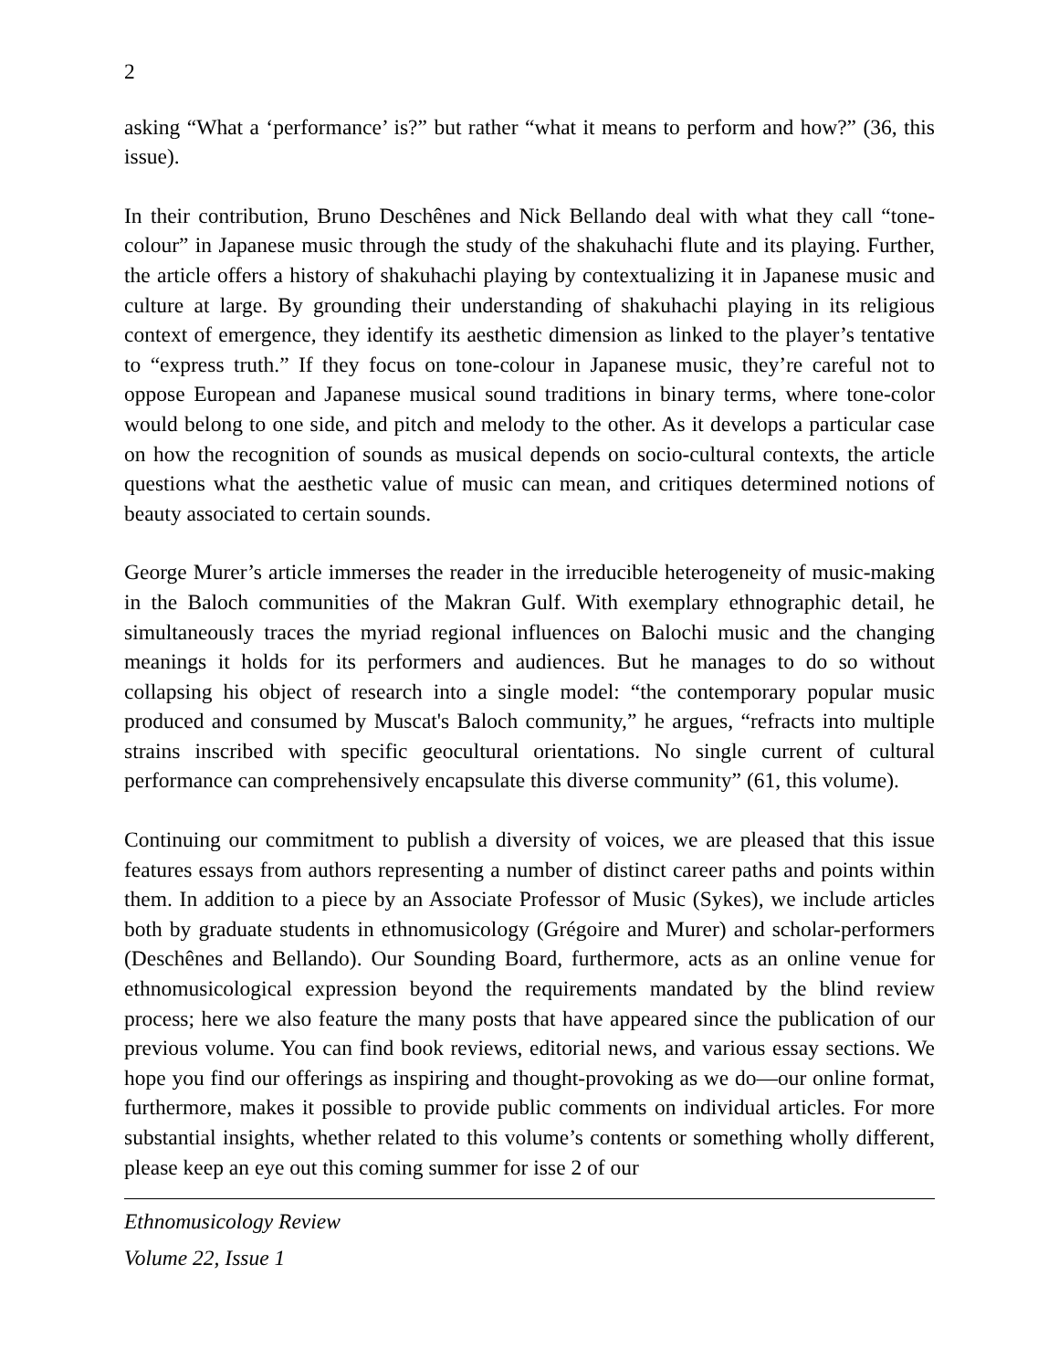2
asking “What a ‘performance’ is?” but rather “what it means to perform and how?” (36, this issue).
In their contribution, Bruno Deschênes and Nick Bellando deal with what they call “tone-colour” in Japanese music through the study of the shakuhachi flute and its playing. Further, the article offers a history of shakuhachi playing by contextualizing it in Japanese music and culture at large. By grounding their understanding of shakuhachi playing in its religious context of emergence, they identify its aesthetic dimension as linked to the player’s tentative to “express truth.” If they focus on tone-colour in Japanese music, they’re careful not to oppose European and Japanese musical sound traditions in binary terms, where tone-color would belong to one side, and pitch and melody to the other. As it develops a particular case on how the recognition of sounds as musical depends on socio-cultural contexts, the article questions what the aesthetic value of music can mean, and critiques determined notions of beauty associated to certain sounds.
George Murer’s article immerses the reader in the irreducible heterogeneity of music-making in the Baloch communities of the Makran Gulf. With exemplary ethnographic detail, he simultaneously traces the myriad regional influences on Balochi music and the changing meanings it holds for its performers and audiences. But he manages to do so without collapsing his object of research into a single model: “the contemporary popular music produced and consumed by Muscat's Baloch community,” he argues, “refracts into multiple strains inscribed with specific geocultural orientations. No single current of cultural performance can comprehensively encapsulate this diverse community” (61, this volume).
Continuing our commitment to publish a diversity of voices, we are pleased that this issue features essays from authors representing a number of distinct career paths and points within them. In addition to a piece by an Associate Professor of Music (Sykes), we include articles both by graduate students in ethnomusicology (Grégoire and Murer) and scholar-performers (Deschênes and Bellando). Our Sounding Board, furthermore, acts as an online venue for ethnomusicological expression beyond the requirements mandated by the blind review process; here we also feature the many posts that have appeared since the publication of our previous volume. You can find book reviews, editorial news, and various essay sections. We hope you find our offerings as inspiring and thought-provoking as we do—our online format, furthermore, makes it possible to provide public comments on individual articles. For more substantial insights, whether related to this volume’s contents or something wholly different, please keep an eye out this coming summer for isse 2 of our
Ethnomusicology Review
Volume 22, Issue 1